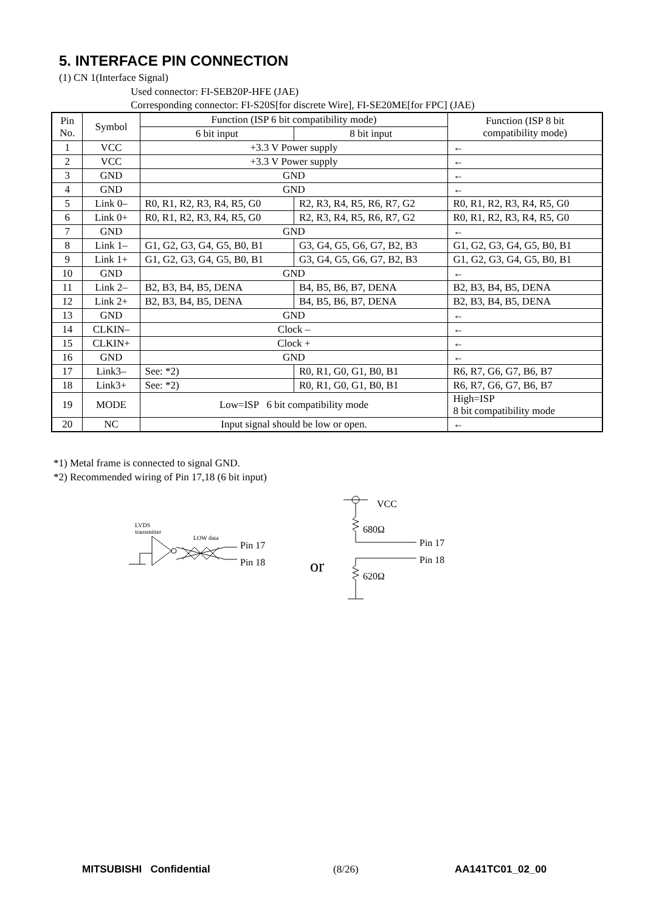5. INTERFACE PIN CONNECTION
(1) CN 1(Interface Signal)
Used connector: FI-SEB20P-HFE (JAE)
Corresponding connector: FI-S20S[for discrete Wire], FI-SE20ME[for FPC] (JAE)
| Pin No. | Symbol | Function (ISP 6 bit compatibility mode) | | Function (ISP 8 bit compatibility mode) |
| --- | --- | --- | --- | --- |
| | | 6 bit input | 8 bit input | |
| 1 | VCC | +3.3 V Power supply | | ← |
| 2 | VCC | +3.3 V Power supply | | ← |
| 3 | GND | GND | | ← |
| 4 | GND | GND | | ← |
| 5 | Link 0– | R0, R1, R2, R3, R4, R5, G0 | R2, R3, R4, R5, R6, R7, G2 | R0, R1, R2, R3, R4, R5, G0 |
| 6 | Link 0+ | R0, R1, R2, R3, R4, R5, G0 | R2, R3, R4, R5, R6, R7, G2 | R0, R1, R2, R3, R4, R5, G0 |
| 7 | GND | GND | | ← |
| 8 | Link 1– | G1, G2, G3, G4, G5, B0, B1 | G3, G4, G5, G6, G7, B2, B3 | G1, G2, G3, G4, G5, B0, B1 |
| 9 | Link 1+ | G1, G2, G3, G4, G5, B0, B1 | G3, G4, G5, G6, G7, B2, B3 | G1, G2, G3, G4, G5, B0, B1 |
| 10 | GND | GND | | ← |
| 11 | Link 2– | B2, B3, B4, B5, DENA | B4, B5, B6, B7, DENA | B2, B3, B4, B5, DENA |
| 12 | Link 2+ | B2, B3, B4, B5, DENA | B4, B5, B6, B7, DENA | B2, B3, B4, B5, DENA |
| 13 | GND | GND | | ← |
| 14 | CLKIN– | Clock – | | ← |
| 15 | CLKIN+ | Clock + | | ← |
| 16 | GND | GND | | ← |
| 17 | Link3– | See: *2) | R0, R1, G0, G1, B0, B1 | R6, R7, G6, G7, B6, B7 |
| 18 | Link3+ | See: *2) | R0, R1, G0, G1, B0, B1 | R6, R7, G6, G7, B6, B7 |
| 19 | MODE | Low=ISP 6 bit compatibility mode | | High=ISP 8 bit compatibility mode |
| 20 | NC | Input signal should be low or open. | | ← |
*1) Metal frame is connected to signal GND.
*2) Recommended wiring of Pin 17,18 (6 bit input)
LVDS
transmitter
LOW data
Pin 17
Pin 18
or
VCC
680Ω
620Ω
Pin 17
Pin 18
MITSUBISHI Confidential (8/26) AA141TC01_02_00